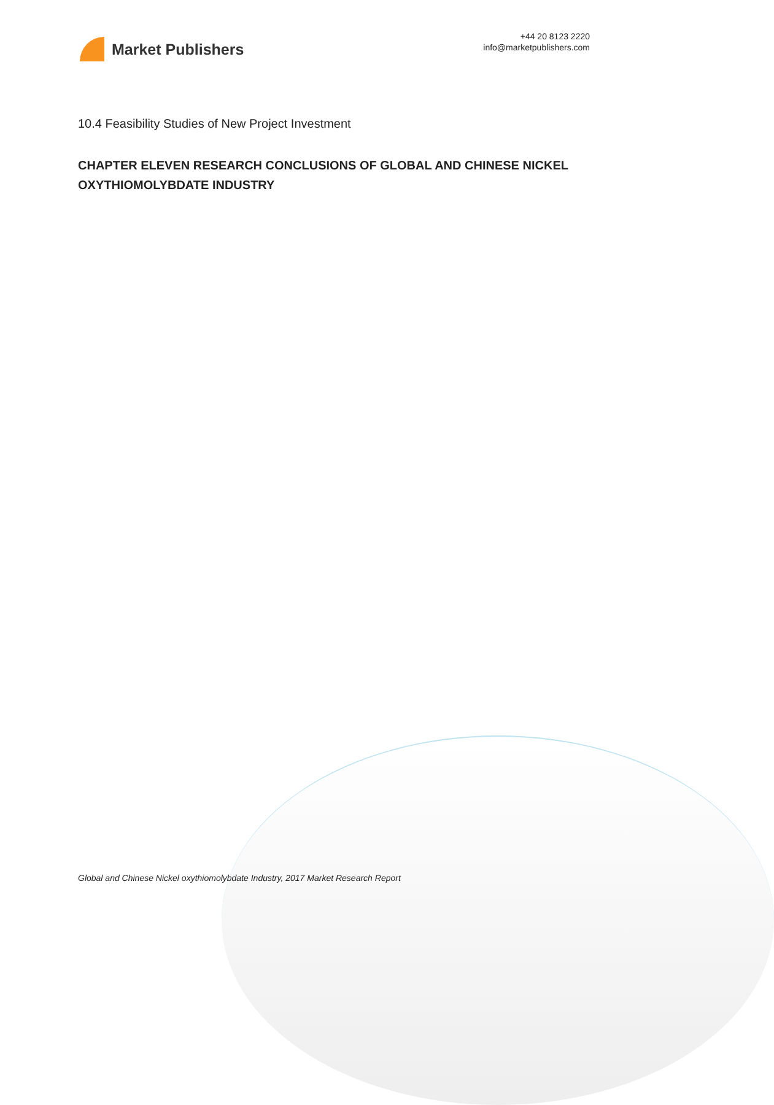Market Publishers
+44 20 8123 2220
info@marketpublishers.com
10.4 Feasibility Studies of New Project Investment
CHAPTER ELEVEN RESEARCH CONCLUSIONS OF GLOBAL AND CHINESE NICKEL OXYTHIOMOLYBDATE INDUSTRY
Global and Chinese Nickel oxythiomolybdate Industry, 2017 Market Research Report